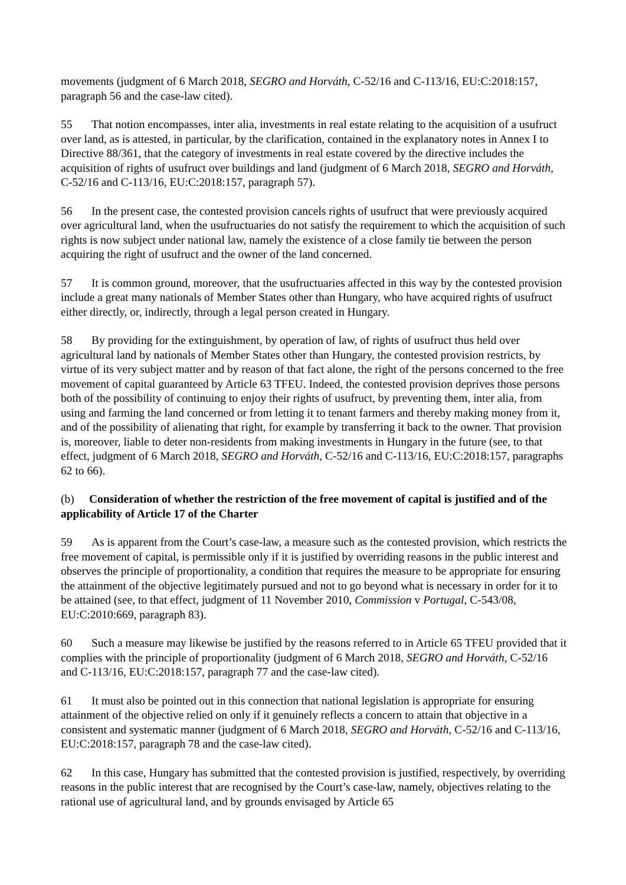movements (judgment of 6 March 2018, SEGRO and Horváth, C-52/16 and C-113/16, EU:C:2018:157, paragraph 56 and the case-law cited).
55 That notion encompasses, inter alia, investments in real estate relating to the acquisition of a usufruct over land, as is attested, in particular, by the clarification, contained in the explanatory notes in Annex I to Directive 88/361, that the category of investments in real estate covered by the directive includes the acquisition of rights of usufruct over buildings and land (judgment of 6 March 2018, SEGRO and Horváth, C-52/16 and C-113/16, EU:C:2018:157, paragraph 57).
56 In the present case, the contested provision cancels rights of usufruct that were previously acquired over agricultural land, when the usufructuaries do not satisfy the requirement to which the acquisition of such rights is now subject under national law, namely the existence of a close family tie between the person acquiring the right of usufruct and the owner of the land concerned.
57 It is common ground, moreover, that the usufructuaries affected in this way by the contested provision include a great many nationals of Member States other than Hungary, who have acquired rights of usufruct either directly, or, indirectly, through a legal person created in Hungary.
58 By providing for the extinguishment, by operation of law, of rights of usufruct thus held over agricultural land by nationals of Member States other than Hungary, the contested provision restricts, by virtue of its very subject matter and by reason of that fact alone, the right of the persons concerned to the free movement of capital guaranteed by Article 63 TFEU. Indeed, the contested provision deprives those persons both of the possibility of continuing to enjoy their rights of usufruct, by preventing them, inter alia, from using and farming the land concerned or from letting it to tenant farmers and thereby making money from it, and of the possibility of alienating that right, for example by transferring it back to the owner. That provision is, moreover, liable to deter non-residents from making investments in Hungary in the future (see, to that effect, judgment of 6 March 2018, SEGRO and Horváth, C-52/16 and C-113/16, EU:C:2018:157, paragraphs 62 to 66).
(b) Consideration of whether the restriction of the free movement of capital is justified and of the applicability of Article 17 of the Charter
59 As is apparent from the Court’s case-law, a measure such as the contested provision, which restricts the free movement of capital, is permissible only if it is justified by overriding reasons in the public interest and observes the principle of proportionality, a condition that requires the measure to be appropriate for ensuring the attainment of the objective legitimately pursued and not to go beyond what is necessary in order for it to be attained (see, to that effect, judgment of 11 November 2010, Commission v Portugal, C-543/08, EU:C:2010:669, paragraph 83).
60 Such a measure may likewise be justified by the reasons referred to in Article 65 TFEU provided that it complies with the principle of proportionality (judgment of 6 March 2018, SEGRO and Horváth, C-52/16 and C-113/16, EU:C:2018:157, paragraph 77 and the case-law cited).
61 It must also be pointed out in this connection that national legislation is appropriate for ensuring attainment of the objective relied on only if it genuinely reflects a concern to attain that objective in a consistent and systematic manner (judgment of 6 March 2018, SEGRO and Horváth, C-52/16 and C-113/16, EU:C:2018:157, paragraph 78 and the case-law cited).
62 In this case, Hungary has submitted that the contested provision is justified, respectively, by overriding reasons in the public interest that are recognised by the Court’s case-law, namely, objectives relating to the rational use of agricultural land, and by grounds envisaged by Article 65